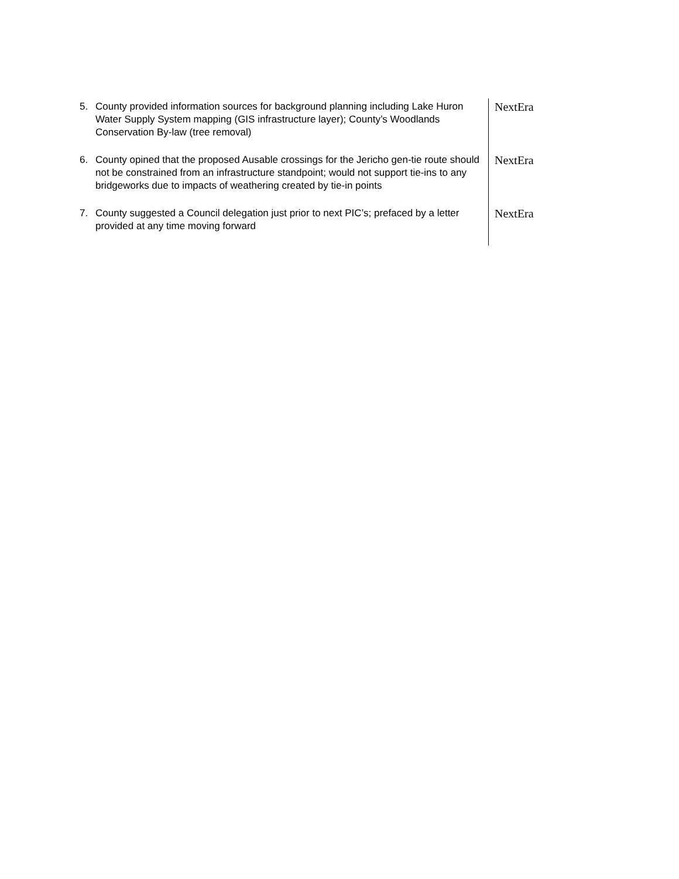| 5. County provided information sources for background planning including Lake Huron Water Supply System mapping (GIS infrastructure layer); County’s Woodlands Conservation By-law (tree removal) | NextEra |
| 6. County opined that the proposed Ausable crossings for the Jericho gen-tie route should not be constrained from an infrastructure standpoint; would not support tie-ins to any bridgeworks due to impacts of weathering created by tie-in points | NextEra |
| 7. County suggested a Council delegation just prior to next PIC’s; prefaced by a letter provided at any time moving forward | NextEra |